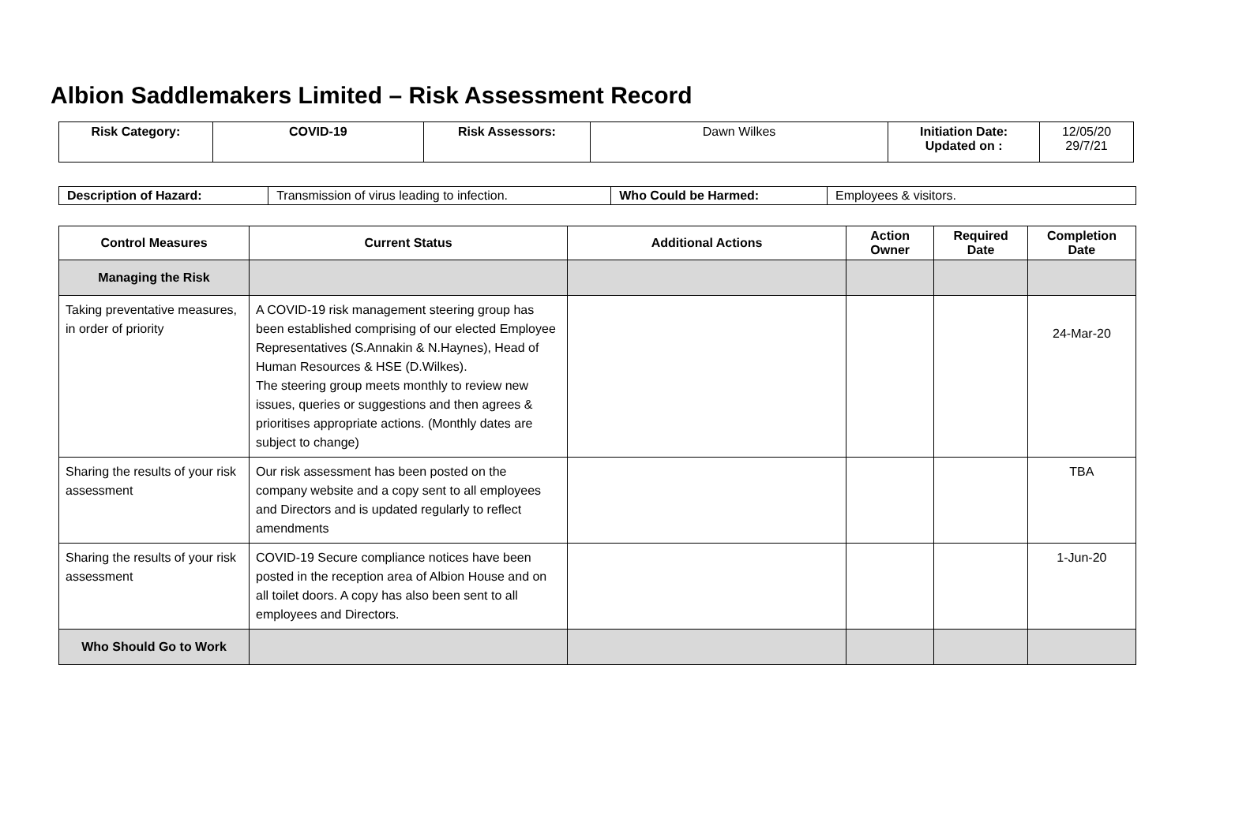Albion Saddlemakers Limited – Risk Assessment Record
| Risk Category: | COVID-19 | Risk Assessors: | Dawn Wilkes | Initiation Date: Updated on : | 12/05/20 29/7/21 |
| Description of Hazard: | Transmission of virus leading to infection. | Who Could be Harmed: | Employees & visitors. |
| Control Measures | Current Status | Additional Actions | Action Owner | Required Date | Completion Date |
| --- | --- | --- | --- | --- | --- |
| Managing the Risk | | | | | |
| Taking preventative measures, in order of priority | A COVID-19 risk management steering group has been established comprising of our elected Employee Representatives (S.Annakin & N.Haynes), Head of Human Resources & HSE (D.Wilkes). The steering group meets monthly to review new issues, queries or suggestions and then agrees & prioritises appropriate actions. (Monthly dates are subject to change) | | | | 24-Mar-20 |
| Sharing the results of your risk assessment | Our risk assessment has been posted on the company website and a copy sent to all employees and Directors and is updated regularly to reflect amendments | | | | TBA |
| Sharing the results of your risk assessment | COVID-19 Secure compliance notices have been posted in the reception area of Albion House and on all toilet doors. A copy has also been sent to all employees and Directors. | | | | 1-Jun-20 |
| Who Should Go to Work | | | | | |